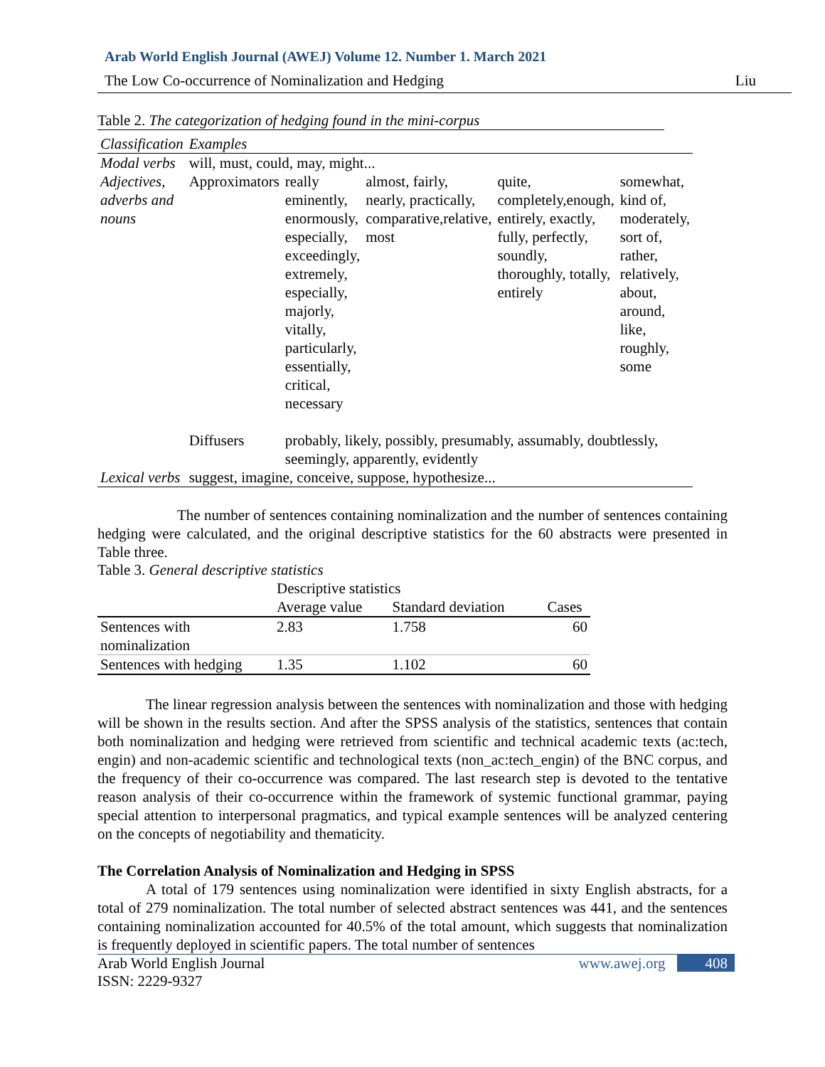Arab World English Journal (AWEJ) Volume 12. Number 1. March 2021
The Low Co-occurrence of Nominalization and Hedging Liu
Table 2. The categorization of hedging found in the mini-corpus
| Classification | Examples | | | | |
| Modal verbs | will, must, could, may, might... | | | | |
| Adjectives, adverbs and nouns | Approximators | really eminently, enormously, especially, exceedingly, extremely, especially, majorly, vitally, particularly, essentially, critical, necessary | almost, fairly, nearly, practically, comparative,relative, most | quite, completely,enough, entirely, exactly, fully, perfectly, soundly, thoroughly, totally, entirely | somewhat, kind of, moderately, sort of, rather, relatively, about, around, like, roughly, some |
| | Diffusers | probably, likely, possibly, presumably, assumably, doubtlessly, seemingly, apparently, evidently | | | |
| Lexical verbs | suggest, imagine, conceive, suppose, hypothesize... | | | | |
The number of sentences containing nominalization and the number of sentences containing hedging were calculated, and the original descriptive statistics for the 60 abstracts were presented in Table three.
Table 3. General descriptive statistics
| | Descriptive statistics | | |
| | Average value | Standard deviation | Cases |
| Sentences with nominalization | 2.83 | 1.758 | 60 |
| Sentences with hedging | 1.35 | 1.102 | 60 |
The linear regression analysis between the sentences with nominalization and those with hedging will be shown in the results section. And after the SPSS analysis of the statistics, sentences that contain both nominalization and hedging were retrieved from scientific and technical academic texts (ac:tech, engin) and non-academic scientific and technological texts (non_ac:tech_engin) of the BNC corpus, and the frequency of their co-occurrence was compared. The last research step is devoted to the tentative reason analysis of their co-occurrence within the framework of systemic functional grammar, paying special attention to interpersonal pragmatics, and typical example sentences will be analyzed centering on the concepts of negotiability and thematicity.
The Correlation Analysis of Nominalization and Hedging in SPSS
A total of 179 sentences using nominalization were identified in sixty English abstracts, for a total of 279 nominalization. The total number of selected abstract sentences was 441, and the sentences containing nominalization accounted for 40.5% of the total amount, which suggests that nominalization is frequently deployed in scientific papers. The total number of sentences
Arab World English Journal www.awej.org 408
ISSN: 2229-9327